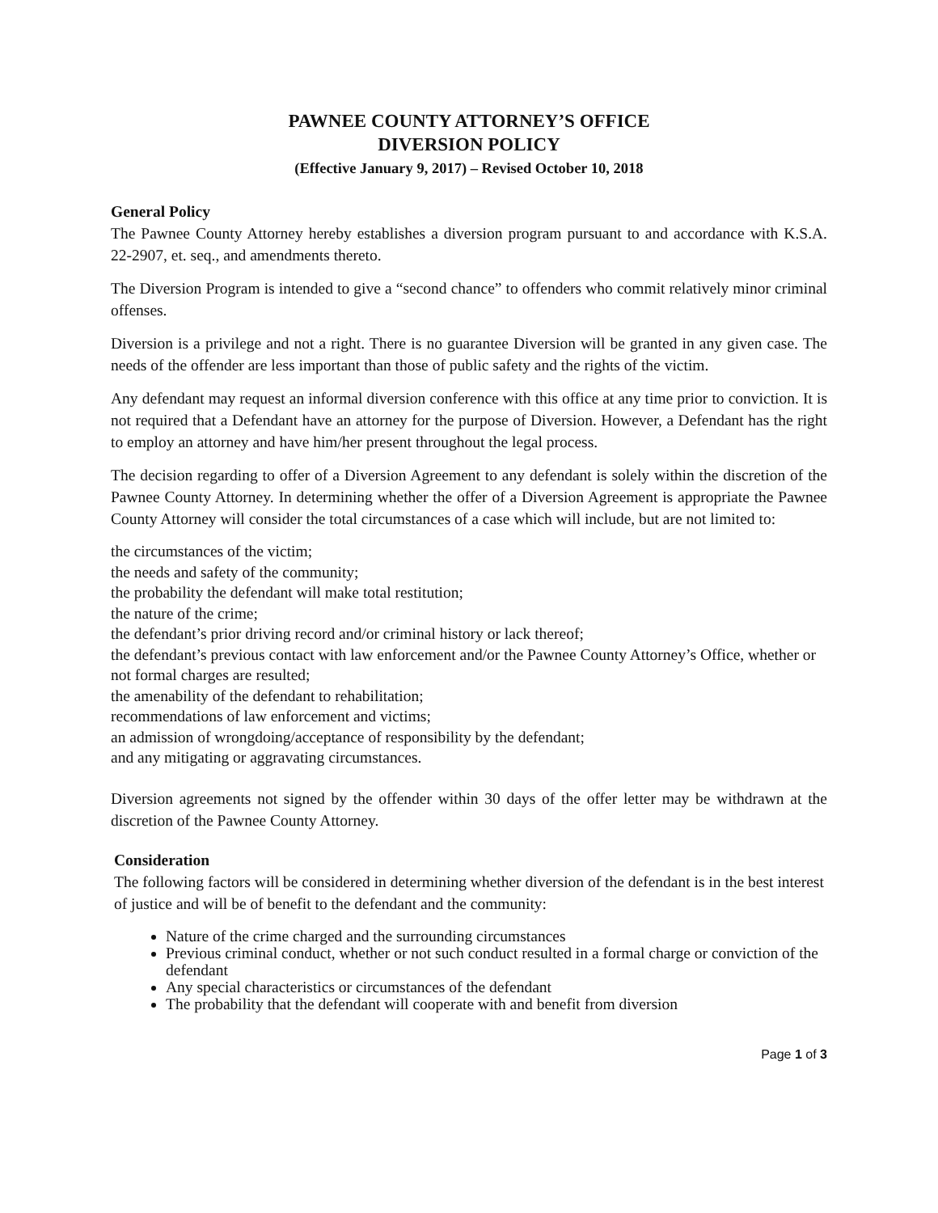PAWNEE COUNTY ATTORNEY’S OFFICE
DIVERSION POLICY
(Effective January 9, 2017) – Revised October 10, 2018
General Policy
The Pawnee County Attorney hereby establishes a diversion program pursuant to and accordance with K.S.A. 22-2907, et. seq., and amendments thereto.
The Diversion Program is intended to give a “second chance” to offenders who commit relatively minor criminal offenses.
Diversion is a privilege and not a right. There is no guarantee Diversion will be granted in any given case. The needs of the offender are less important than those of public safety and the rights of the victim.
Any defendant may request an informal diversion conference with this office at any time prior to conviction. It is not required that a Defendant have an attorney for the purpose of Diversion. However, a Defendant has the right to employ an attorney and have him/her present throughout the legal process.
The decision regarding to offer of a Diversion Agreement to any defendant is solely within the discretion of the Pawnee County Attorney. In determining whether the offer of a Diversion Agreement is appropriate the Pawnee County Attorney will consider the total circumstances of a case which will include, but are not limited to:
the circumstances of the victim;
the needs and safety of the community;
the probability the defendant will make total restitution;
the nature of the crime;
the defendant’s prior driving record and/or criminal history or lack thereof;
the defendant’s previous contact with law enforcement and/or the Pawnee County Attorney’s Office, whether or not formal charges are resulted;
the amenability of the defendant to rehabilitation;
recommendations of law enforcement and victims;
an admission of wrongdoing/acceptance of responsibility by the defendant;
and any mitigating or aggravating circumstances.
Diversion agreements not signed by the offender within 30 days of the offer letter may be withdrawn at the discretion of the Pawnee County Attorney.
Consideration
The following factors will be considered in determining whether diversion of the defendant is in the best interest of justice and will be of benefit to the defendant and the community:
Nature of the crime charged and the surrounding circumstances
Previous criminal conduct, whether or not such conduct resulted in a formal charge or conviction of the defendant
Any special characteristics or circumstances of the defendant
The probability that the defendant will cooperate with and benefit from diversion
Page 1 of 3